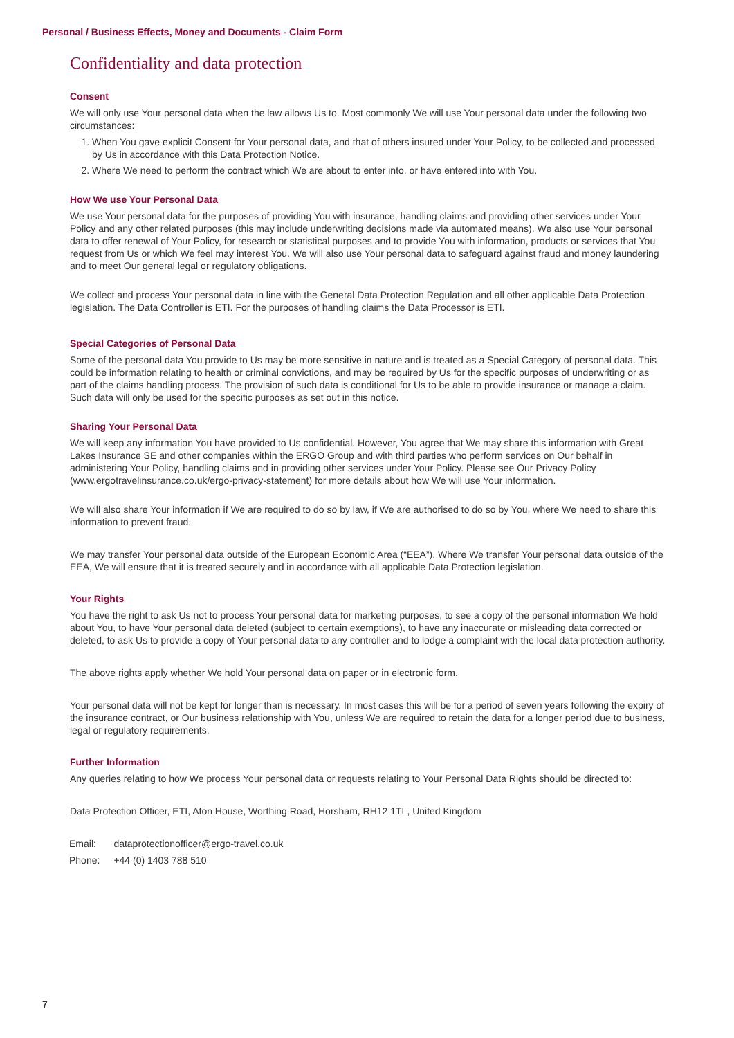Personal / Business Effects, Money and Documents - Claim Form
Confidentiality and data protection
Consent
We will only use Your personal data when the law allows Us to. Most commonly We will use Your personal data under the following two circumstances:
1. When You gave explicit Consent for Your personal data, and that of others insured under Your Policy, to be collected and processed by Us in accordance with this Data Protection Notice.
2. Where We need to perform the contract which We are about to enter into, or have entered into with You.
How We use Your Personal Data
We use Your personal data for the purposes of providing You with insurance, handling claims and providing other services under Your Policy and any other related purposes (this may include underwriting decisions made via automated means). We also use Your personal data to offer renewal of Your Policy, for research or statistical purposes and to provide You with information, products or services that You request from Us or which We feel may interest You. We will also use Your personal data to safeguard against fraud and money laundering and to meet Our general legal or regulatory obligations.
We collect and process Your personal data in line with the General Data Protection Regulation and all other applicable Data Protection legislation. The Data Controller is ETI. For the purposes of handling claims the Data Processor is ETI.
Special Categories of Personal Data
Some of the personal data You provide to Us may be more sensitive in nature and is treated as a Special Category of personal data. This could be information relating to health or criminal convictions, and may be required by Us for the specific purposes of underwriting or as part of the claims handling process. The provision of such data is conditional for Us to be able to provide insurance or manage a claim. Such data will only be used for the specific purposes as set out in this notice.
Sharing Your Personal Data
We will keep any information You have provided to Us confidential. However, You agree that We may share this information with Great Lakes Insurance SE and other companies within the ERGO Group and with third parties who perform services on Our behalf in administering Your Policy, handling claims and in providing other services under Your Policy. Please see Our Privacy Policy (www.ergotravelinsurance.co.uk/ergo-privacy-statement) for more details about how We will use Your information.
We will also share Your information if We are required to do so by law, if We are authorised to do so by You, where We need to share this information to prevent fraud.
We may transfer Your personal data outside of the European Economic Area (“EEA”). Where We transfer Your personal data outside of the EEA, We will ensure that it is treated securely and in accordance with all applicable Data Protection legislation.
Your Rights
You have the right to ask Us not to process Your personal data for marketing purposes, to see a copy of the personal information We hold about You, to have Your personal data deleted (subject to certain exemptions), to have any inaccurate or misleading data corrected or deleted, to ask Us to provide a copy of Your personal data to any controller and to lodge a complaint with the local data protection authority.
The above rights apply whether We hold Your personal data on paper or in electronic form.
Your personal data will not be kept for longer than is necessary. In most cases this will be for a period of seven years following the expiry of the insurance contract, or Our business relationship with You, unless We are required to retain the data for a longer period due to business, legal or regulatory requirements.
Further Information
Any queries relating to how We process Your personal data or requests relating to Your Personal Data Rights should be directed to:
Data Protection Officer, ETI, Afon House, Worthing Road, Horsham, RH12 1TL, United Kingdom
| Email: | dataprotectionofficer@ergo-travel.co.uk |
| Phone: | +44 (0) 1403 788 510 |
7